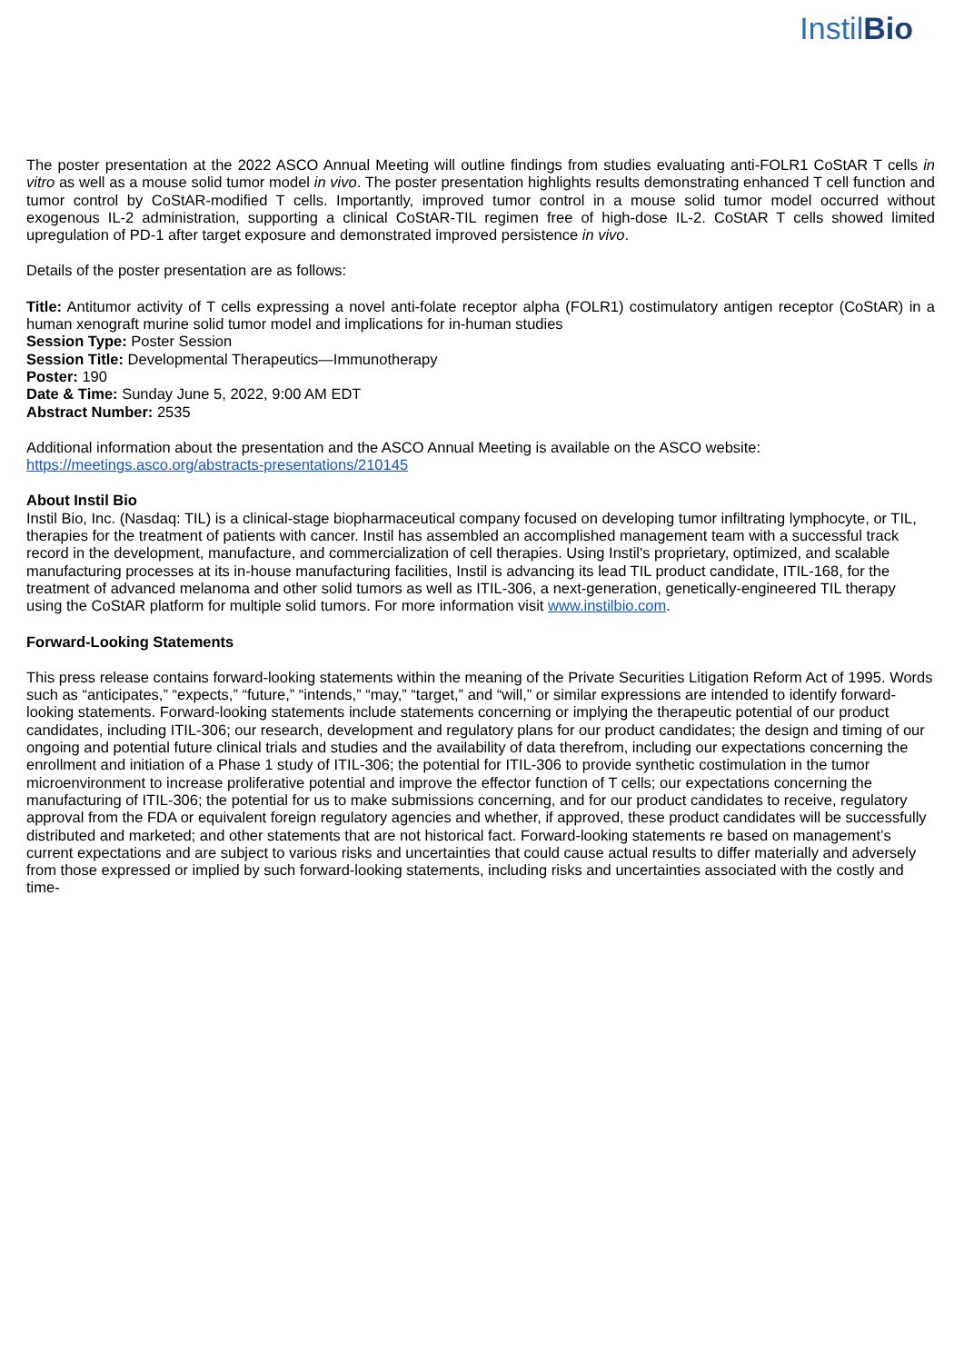InstilBio
The poster presentation at the 2022 ASCO Annual Meeting will outline findings from studies evaluating anti-FOLR1 CoStAR T cells in vitro as well as a mouse solid tumor model in vivo. The poster presentation highlights results demonstrating enhanced T cell function and tumor control by CoStAR-modified T cells. Importantly, improved tumor control in a mouse solid tumor model occurred without exogenous IL-2 administration, supporting a clinical CoStAR-TIL regimen free of high-dose IL-2. CoStAR T cells showed limited upregulation of PD-1 after target exposure and demonstrated improved persistence in vivo.
Details of the poster presentation are as follows:
Title: Antitumor activity of T cells expressing a novel anti-folate receptor alpha (FOLR1) costimulatory antigen receptor (CoStAR) in a human xenograft murine solid tumor model and implications for in-human studies
Session Type: Poster Session
Session Title: Developmental Therapeutics—Immunotherapy
Poster: 190
Date & Time: Sunday June 5, 2022, 9:00 AM EDT
Abstract Number: 2535
Additional information about the presentation and the ASCO Annual Meeting is available on the ASCO website:
https://meetings.asco.org/abstracts-presentations/210145
About Instil Bio
Instil Bio, Inc. (Nasdaq: TIL) is a clinical-stage biopharmaceutical company focused on developing tumor infiltrating lymphocyte, or TIL, therapies for the treatment of patients with cancer. Instil has assembled an accomplished management team with a successful track record in the development, manufacture, and commercialization of cell therapies. Using Instil's proprietary, optimized, and scalable manufacturing processes at its in-house manufacturing facilities, Instil is advancing its lead TIL product candidate, ITIL-168, for the treatment of advanced melanoma and other solid tumors as well as ITIL-306, a next-generation, genetically-engineered TIL therapy using the CoStAR platform for multiple solid tumors. For more information visit www.instilbio.com.
Forward-Looking Statements
This press release contains forward-looking statements within the meaning of the Private Securities Litigation Reform Act of 1995. Words such as “anticipates,” “expects,” “future,” “intends,” “may,” “target,” and “will,” or similar expressions are intended to identify forward-looking statements. Forward-looking statements include statements concerning or implying the therapeutic potential of our product candidates, including ITIL-306; our research, development and regulatory plans for our product candidates; the design and timing of our ongoing and potential future clinical trials and studies and the availability of data therefrom, including our expectations concerning the enrollment and initiation of a Phase 1 study of ITIL-306; the potential for ITIL-306 to provide synthetic costimulation in the tumor microenvironment to increase proliferative potential and improve the effector function of T cells; our expectations concerning the manufacturing of ITIL-306; the potential for us to make submissions concerning, and for our product candidates to receive, regulatory approval from the FDA or equivalent foreign regulatory agencies and whether, if approved, these product candidates will be successfully distributed and marketed; and other statements that are not historical fact. Forward-looking statements re based on management’s current expectations and are subject to various risks and uncertainties that could cause actual results to differ materially and adversely from those expressed or implied by such forward-looking statements, including risks and uncertainties associated with the costly and time-